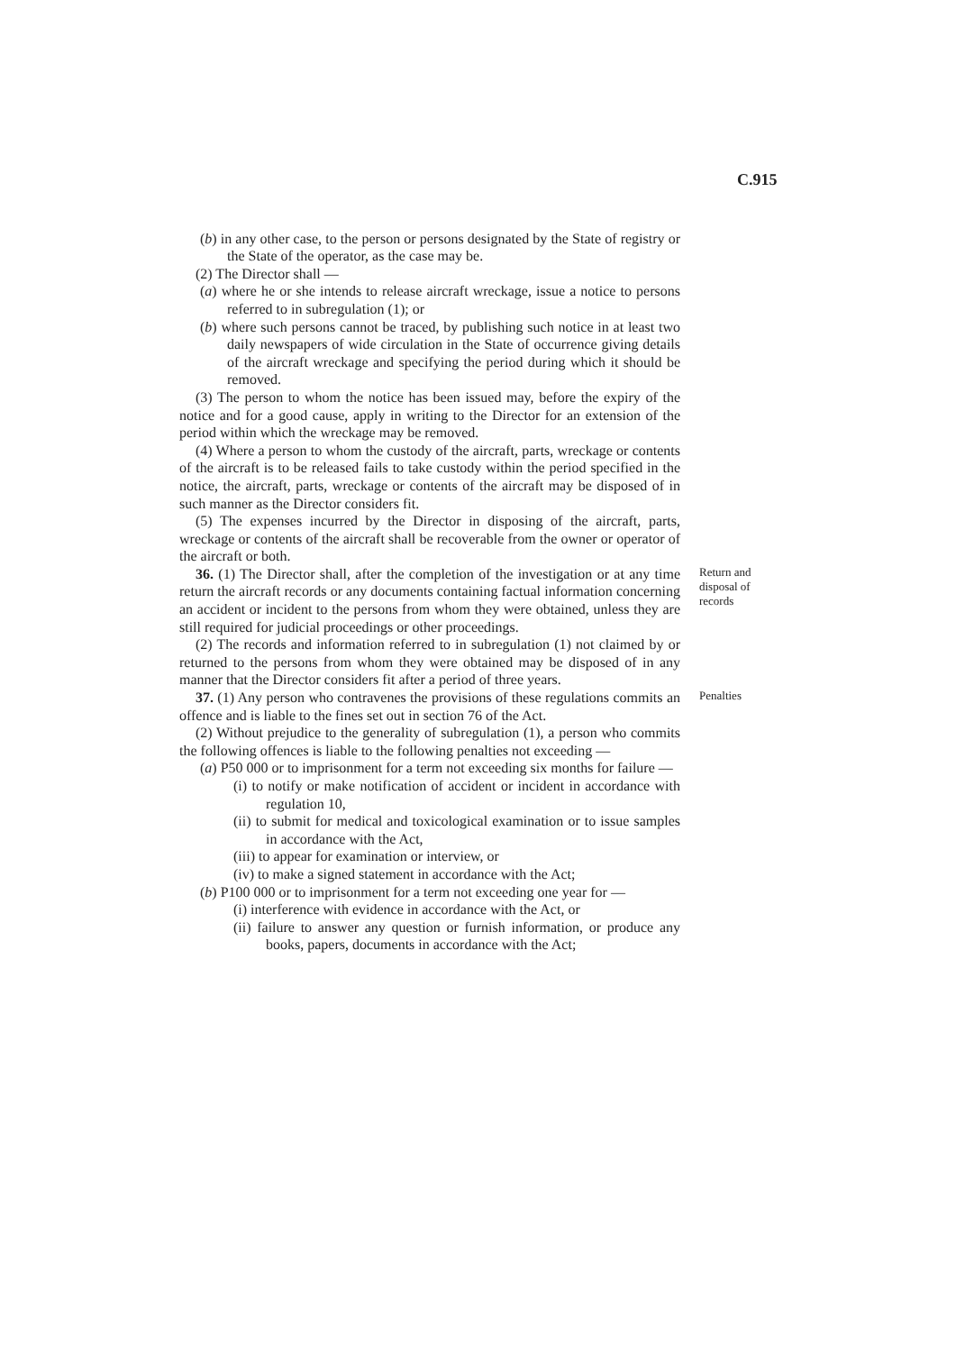C.915
(b) in any other case, to the person or persons designated by the State of registry or the State of the operator, as the case may be.
(2) The Director shall —
(a) where he or she intends to release aircraft wreckage, issue a notice to persons referred to in subregulation (1); or
(b) where such persons cannot be traced, by publishing such notice in at least two daily newspapers of wide circulation in the State of occurrence giving details of the aircraft wreckage and specifying the period during which it should be removed.
(3) The person to whom the notice has been issued may, before the expiry of the notice and for a good cause, apply in writing to the Director for an extension of the period within which the wreckage may be removed.
(4) Where a person to whom the custody of the aircraft, parts, wreckage or contents of the aircraft is to be released fails to take custody within the period specified in the notice, the aircraft, parts, wreckage or contents of the aircraft may be disposed of in such manner as the Director considers fit.
(5) The expenses incurred by the Director in disposing of the aircraft, parts, wreckage or contents of the aircraft shall be recoverable from the owner or operator of the aircraft or both.
36. (1) The Director shall, after the completion of the investigation or at any time return the aircraft records or any documents containing factual information concerning an accident or incident to the persons from whom they were obtained, unless they are still required for judicial proceedings or other proceedings.
(2) The records and information referred to in subregulation (1) not claimed by or returned to the persons from whom they were obtained may be disposed of in any manner that the Director considers fit after a period of three years.
Return and disposal of records
37. (1) Any person who contravenes the provisions of these regulations commits an offence and is liable to the fines set out in section 76 of the Act.
(2) Without prejudice to the generality of subregulation (1), a person who commits the following offences is liable to the following penalties not exceeding —
(a) P50 000 or to imprisonment for a term not exceeding six months for failure —
(i) to notify or make notification of accident or incident in accordance with regulation 10,
(ii) to submit for medical and toxicological examination or to issue samples in accordance with the Act,
(iii) to appear for examination or interview, or
(iv) to make a signed statement in accordance with the Act;
(b) P100 000 or to imprisonment for a term not exceeding one year for —
(i) interference with evidence in accordance with the Act, or
(ii) failure to answer any question or furnish information, or produce any books, papers, documents in accordance with the Act;
Penalties